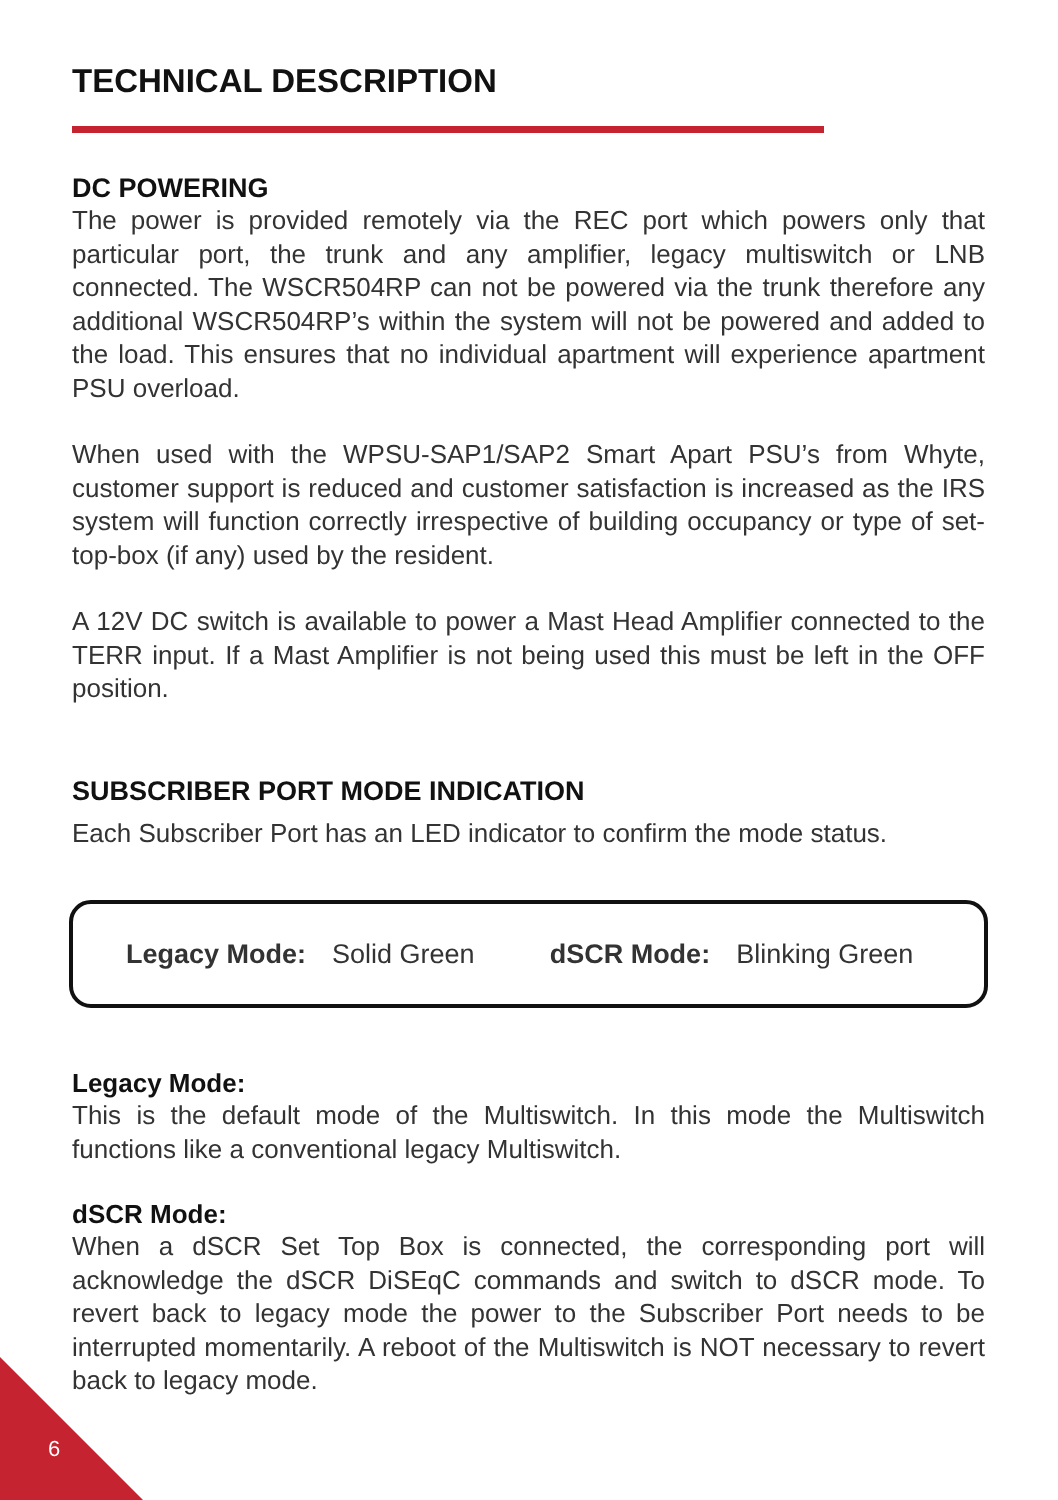TECHNICAL DESCRIPTION
DC POWERING
The power is provided remotely via the REC port which powers only that particular port, the trunk and any amplifier, legacy multiswitch or LNB connected. The WSCR504RP can not be powered via the trunk therefore any additional WSCR504RP’s within the system will not be powered and added to the load. This ensures that no individual apartment will experience apartment PSU overload.
When used with the WPSU-SAP1/SAP2 Smart Apart PSU’s from Whyte, customer support is reduced and customer satisfaction is increased as the IRS system will function correctly irrespective of building occupancy or type of set-top-box (if any) used by the resident.
A 12V DC switch is available to power a Mast Head Amplifier connected to the TERR input. If a Mast Amplifier is not being used this must be left in the OFF position.
SUBSCRIBER PORT MODE INDICATION
Each Subscriber Port has an LED indicator to confirm the mode status.
Legacy Mode: Solid Green dSCR Mode: Blinking Green
Legacy Mode:
This is the default mode of the Multiswitch. In this mode the Multiswitch functions like a conventional legacy Multiswitch.
dSCR Mode:
When a dSCR Set Top Box is connected, the corresponding port will acknowledge the dSCR DiSEqC commands and switch to dSCR mode. To revert back to legacy mode the power to the Subscriber Port needs to be interrupted momentarily. A reboot of the Multiswitch is NOT necessary to revert back to legacy mode.
6